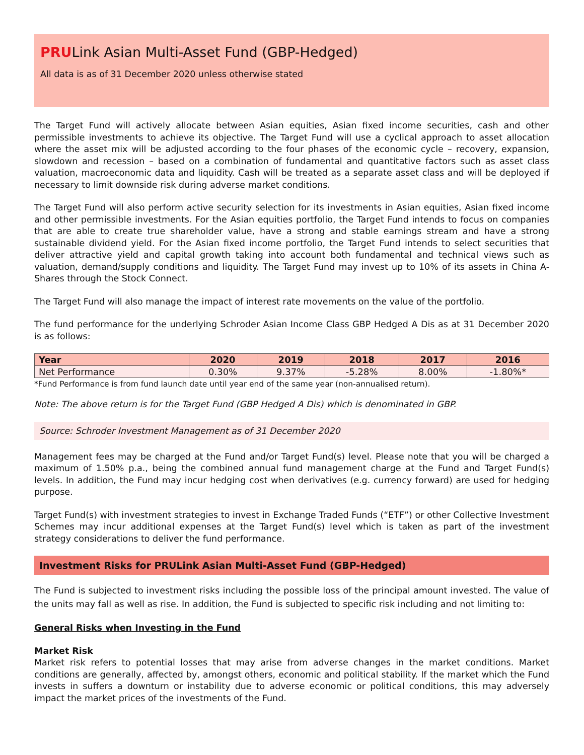PRULink Asian Multi-Asset Fund (GBP-Hedged)
All data is as of 31 December 2020 unless otherwise stated
The Target Fund will actively allocate between Asian equities, Asian fixed income securities, cash and other permissible investments to achieve its objective. The Target Fund will use a cyclical approach to asset allocation where the asset mix will be adjusted according to the four phases of the economic cycle – recovery, expansion, slowdown and recession – based on a combination of fundamental and quantitative factors such as asset class valuation, macroeconomic data and liquidity. Cash will be treated as a separate asset class and will be deployed if necessary to limit downside risk during adverse market conditions.
The Target Fund will also perform active security selection for its investments in Asian equities, Asian fixed income and other permissible investments. For the Asian equities portfolio, the Target Fund intends to focus on companies that are able to create true shareholder value, have a strong and stable earnings stream and have a strong sustainable dividend yield. For the Asian fixed income portfolio, the Target Fund intends to select securities that deliver attractive yield and capital growth taking into account both fundamental and technical views such as valuation, demand/supply conditions and liquidity. The Target Fund may invest up to 10% of its assets in China A-Shares through the Stock Connect.
The Target Fund will also manage the impact of interest rate movements on the value of the portfolio.
The fund performance for the underlying Schroder Asian Income Class GBP Hedged A Dis as at 31 December 2020 is as follows:
| Year | 2020 | 2019 | 2018 | 2017 | 2016 |
| --- | --- | --- | --- | --- | --- |
| Net Performance | 0.30% | 9.37% | -5.28% | 8.00% | -1.80%* |
*Fund Performance is from fund launch date until year end of the same year (non-annualised return).
Note: The above return is for the Target Fund (GBP Hedged A Dis) which is denominated in GBP.
Source: Schroder Investment Management as of 31 December 2020
Management fees may be charged at the Fund and/or Target Fund(s) level. Please note that you will be charged a maximum of 1.50% p.a., being the combined annual fund management charge at the Fund and Target Fund(s) levels. In addition, the Fund may incur hedging cost when derivatives (e.g. currency forward) are used for hedging purpose.
Target Fund(s) with investment strategies to invest in Exchange Traded Funds (“ETF”) or other Collective Investment Schemes may incur additional expenses at the Target Fund(s) level which is taken as part of the investment strategy considerations to deliver the fund performance.
Investment Risks for PRULink Asian Multi-Asset Fund (GBP-Hedged)
The Fund is subjected to investment risks including the possible loss of the principal amount invested. The value of the units may fall as well as rise. In addition, the Fund is subjected to specific risk including and not limiting to:
General Risks when Investing in the Fund
Market Risk
Market risk refers to potential losses that may arise from adverse changes in the market conditions. Market conditions are generally, affected by, amongst others, economic and political stability. If the market which the Fund invests in suffers a downturn or instability due to adverse economic or political conditions, this may adversely impact the market prices of the investments of the Fund.